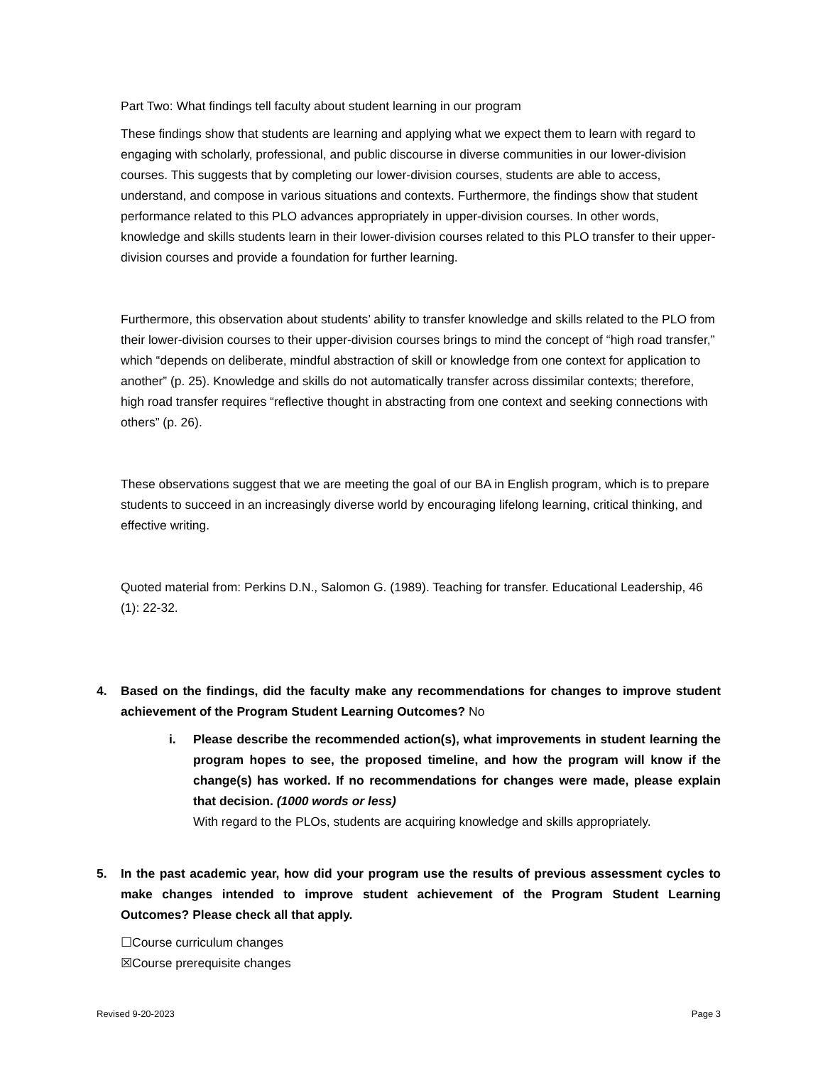Part Two: What findings tell faculty about student learning in our program
These findings show that students are learning and applying what we expect them to learn with regard to engaging with scholarly, professional, and public discourse in diverse communities in our lower-division courses. This suggests that by completing our lower-division courses, students are able to access, understand, and compose in various situations and contexts. Furthermore, the findings show that student performance related to this PLO advances appropriately in upper-division courses. In other words, knowledge and skills students learn in their lower-division courses related to this PLO transfer to their upper-division courses and provide a foundation for further learning.
Furthermore, this observation about students’ ability to transfer knowledge and skills related to the PLO from their lower-division courses to their upper-division courses brings to mind the concept of “high road transfer,” which “depends on deliberate, mindful abstraction of skill or knowledge from one context for application to another” (p. 25). Knowledge and skills do not automatically transfer across dissimilar contexts; therefore, high road transfer requires “reflective thought in abstracting from one context and seeking connections with others” (p. 26).
These observations suggest that we are meeting the goal of our BA in English program, which is to prepare students to succeed in an increasingly diverse world by encouraging lifelong learning, critical thinking, and effective writing.
Quoted material from: Perkins D.N., Salomon G. (1989). Teaching for transfer. Educational Leadership, 46 (1): 22-32.
4. Based on the findings, did the faculty make any recommendations for changes to improve student achievement of the Program Student Learning Outcomes? No
i. Please describe the recommended action(s), what improvements in student learning the program hopes to see, the proposed timeline, and how the program will know if the change(s) has worked. If no recommendations for changes were made, please explain that decision. (1000 words or less)
With regard to the PLOs, students are acquiring knowledge and skills appropriately.
5. In the past academic year, how did your program use the results of previous assessment cycles to make changes intended to improve student achievement of the Program Student Learning Outcomes? Please check all that apply.
☐Course curriculum changes
☒Course prerequisite changes
Revised 9-20-2023 Page 3